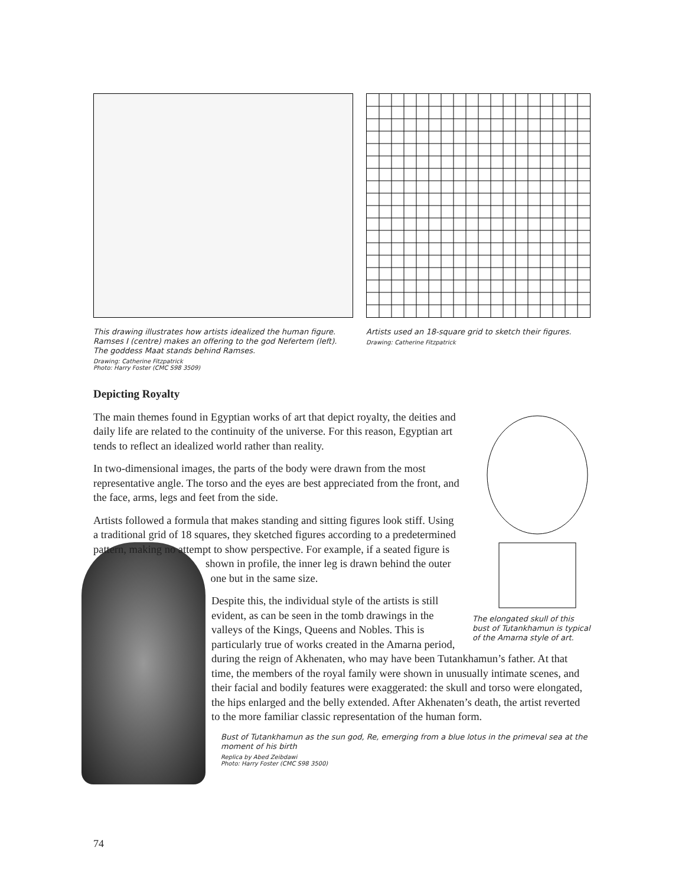This drawing illustrates how artists idealized the human figure. Ramses I (centre) makes an offering to the god Nefertem (left). The goddess Maat stands behind Ramses.
Drawing: Catherine Fitzpatrick
Photo: Harry Foster (CMC S98 3509)
Artists used an 18-square grid to sketch their figures.
Drawing: Catherine Fitzpatrick
Depicting Royalty
The elongated skull of this bust of Tutankhamun is typical of the Amarna style of art.
The main themes found in Egyptian works of art that depict royalty, the deities and daily life are related to the continuity of the universe. For this reason, Egyptian art tends to reflect an idealized world rather than reality.
In two-dimensional images, the parts of the body were drawn from the most representative angle. The torso and the eyes are best appreciated from the front, and the face, arms, legs and feet from the side.
Artists followed a formula that makes standing and sitting figures look stiff. Using a traditional grid of 18 squares, they sketched figures according to a predetermined pattern, making no attempt to show perspective. For example, if a seated figure is shown in profile, the inner leg is drawn behind the outer one but in the same size.
Despite this, the individual style of the artists is still evident, as can be seen in the tomb drawings in the valleys of the Kings, Queens and Nobles. This is particularly true of works created in the Amarna period, during the reign of Akhenaten, who may have been Tutankhamun’s father. At that time, the members of the royal family were shown in unusually intimate scenes, and their facial and bodily features were exaggerated: the skull and torso were elongated, the hips enlarged and the belly extended. After Akhenaten’s death, the artist reverted to the more familiar classic representation of the human form.
Bust of Tutankhamun as the sun god, Re, emerging from a blue lotus in the primeval sea at the moment of his birth
Replica by Abed Zeibdawi
Photo: Harry Foster (CMC S98 3500)
74